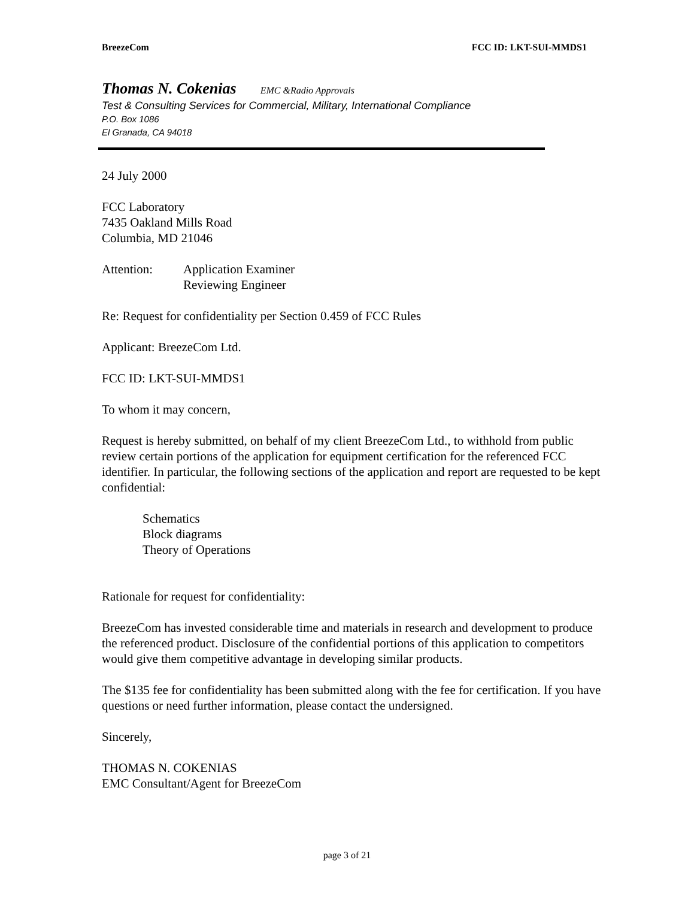BreezeCom FCC ID: LKT-SUI-MMDS1
Thomas N. Cokenias EMC &Radio Approvals
Test & Consulting Services for Commercial, Military, International Compliance
P.O. Box 1086
El Granada, CA 94018
24 July 2000
FCC Laboratory
7435 Oakland Mills Road
Columbia, MD 21046
Attention: Application Examiner
Reviewing Engineer
Re: Request for confidentiality per Section 0.459 of FCC Rules
Applicant: BreezeCom Ltd.
FCC ID: LKT-SUI-MMDS1
To whom it may concern,
Request is hereby submitted, on behalf of my client BreezeCom Ltd., to withhold from public review certain portions of the application for equipment certification for the referenced FCC identifier. In particular, the following sections of the application and report are requested to be kept confidential:
Schematics
Block diagrams
Theory of Operations
Rationale for request for confidentiality:
BreezeCom has invested considerable time and materials in research and development to produce the referenced product. Disclosure of the confidential portions of this application to competitors would give them competitive advantage in developing similar products.
The $135 fee for confidentiality has been submitted along with the fee for certification. If you have questions or need further information, please contact the undersigned.
Sincerely,
THOMAS N. COKENIAS
EMC Consultant/Agent for BreezeCom
page 3 of 21